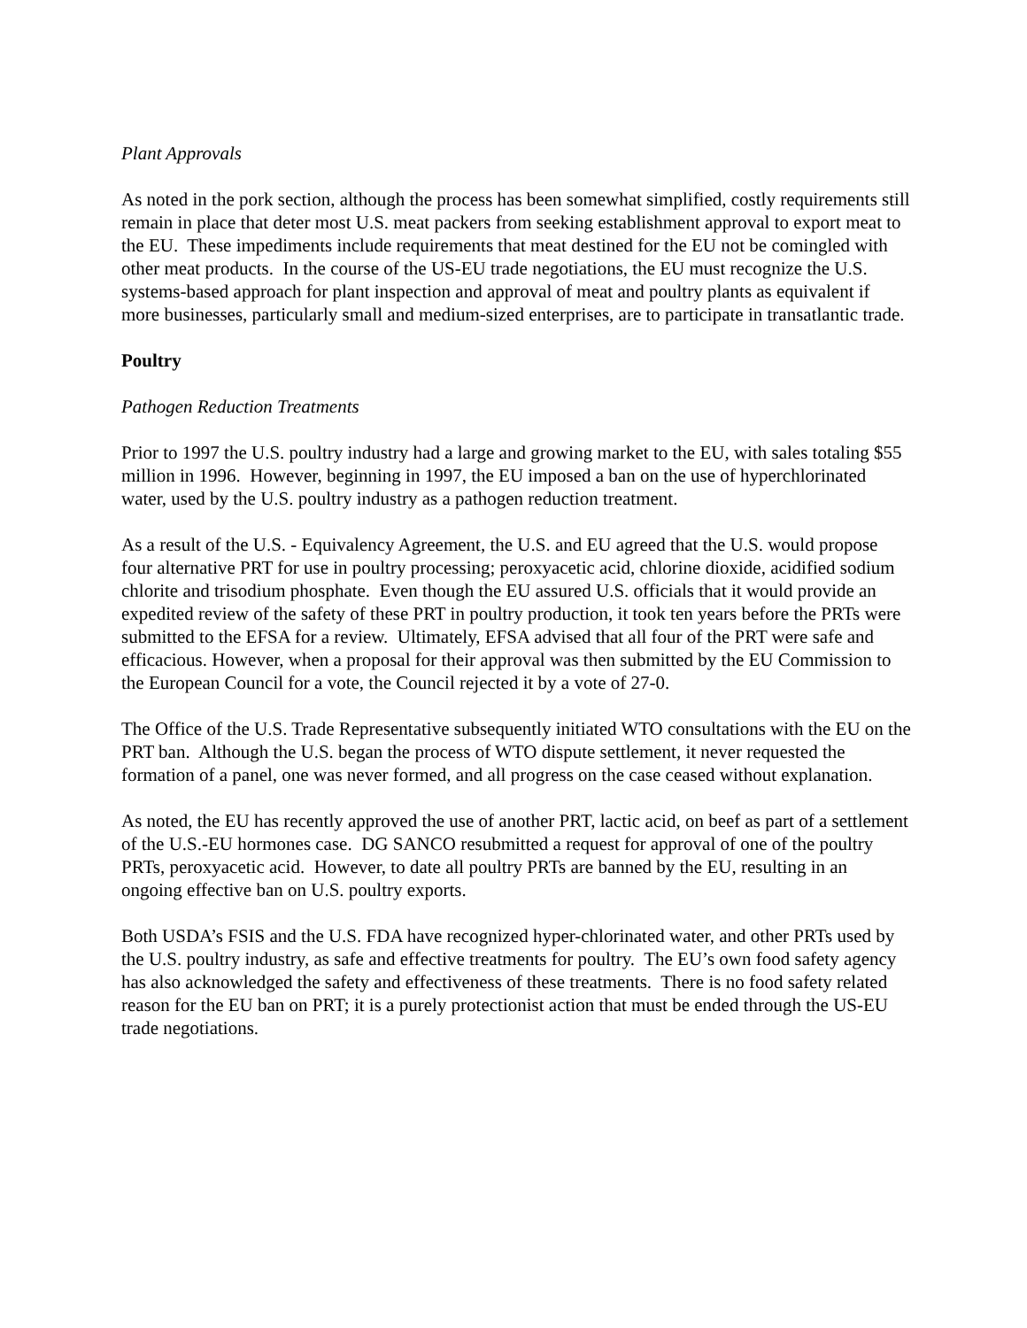Plant Approvals
As noted in the pork section, although the process has been somewhat simplified, costly requirements still remain in place that deter most U.S. meat packers from seeking establishment approval to export meat to the EU. These impediments include requirements that meat destined for the EU not be comingled with other meat products. In the course of the US-EU trade negotiations, the EU must recognize the U.S. systems-based approach for plant inspection and approval of meat and poultry plants as equivalent if more businesses, particularly small and medium-sized enterprises, are to participate in transatlantic trade.
Poultry
Pathogen Reduction Treatments
Prior to 1997 the U.S. poultry industry had a large and growing market to the EU, with sales totaling $55 million in 1996. However, beginning in 1997, the EU imposed a ban on the use of hyperchlorinated water, used by the U.S. poultry industry as a pathogen reduction treatment.
As a result of the U.S. - Equivalency Agreement, the U.S. and EU agreed that the U.S. would propose four alternative PRT for use in poultry processing; peroxyacetic acid, chlorine dioxide, acidified sodium chlorite and trisodium phosphate. Even though the EU assured U.S. officials that it would provide an expedited review of the safety of these PRT in poultry production, it took ten years before the PRTs were submitted to the EFSA for a review. Ultimately, EFSA advised that all four of the PRT were safe and efficacious. However, when a proposal for their approval was then submitted by the EU Commission to the European Council for a vote, the Council rejected it by a vote of 27-0.
The Office of the U.S. Trade Representative subsequently initiated WTO consultations with the EU on the PRT ban. Although the U.S. began the process of WTO dispute settlement, it never requested the formation of a panel, one was never formed, and all progress on the case ceased without explanation.
As noted, the EU has recently approved the use of another PRT, lactic acid, on beef as part of a settlement of the U.S.-EU hormones case. DG SANCO resubmitted a request for approval of one of the poultry PRTs, peroxyacetic acid. However, to date all poultry PRTs are banned by the EU, resulting in an ongoing effective ban on U.S. poultry exports.
Both USDA’s FSIS and the U.S. FDA have recognized hyper-chlorinated water, and other PRTs used by the U.S. poultry industry, as safe and effective treatments for poultry. The EU’s own food safety agency has also acknowledged the safety and effectiveness of these treatments. There is no food safety related reason for the EU ban on PRT; it is a purely protectionist action that must be ended through the US-EU trade negotiations.